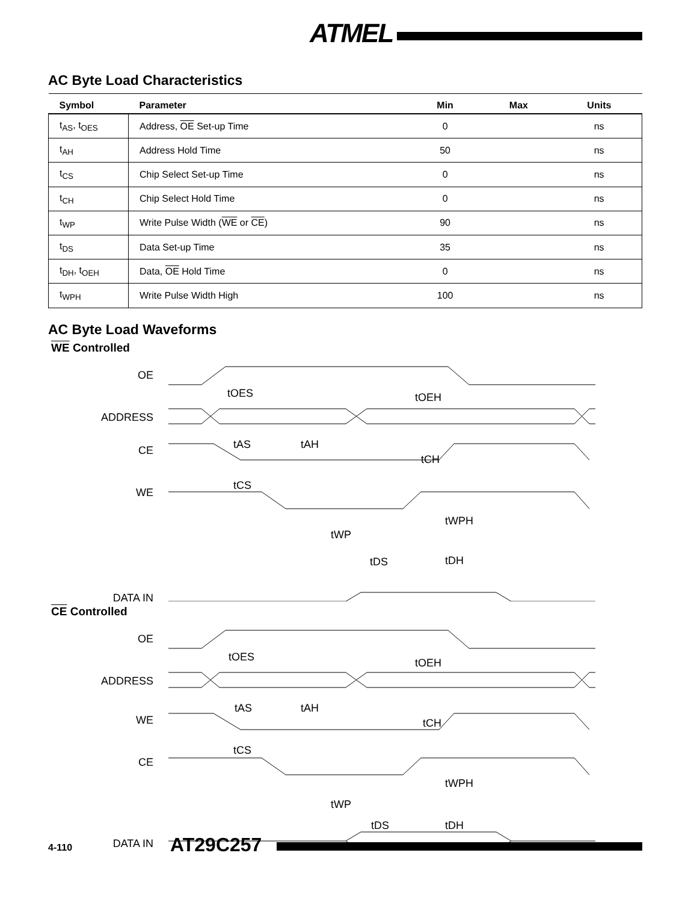ATMEL
AC Byte Load Characteristics
| Symbol | Parameter | Min | Max | Units |
| --- | --- | --- | --- | --- |
| t<sub>AS</sub>, t<sub>OES</sub> | Address, OE Set-up Time | 0 | | ns |
| t<sub>AH</sub> | Address Hold Time | 50 | | ns |
| t<sub>CS</sub> | Chip Select Set-up Time | 0 | | ns |
| t<sub>CH</sub> | Chip Select Hold Time | 0 | | ns |
| t<sub>WP</sub> | Write Pulse Width ( WE or CE ) | 90 | | ns |
| t<sub>DS</sub> | Data Set-up Time | 35 | | ns |
| t<sub>DH</sub>, t<sub>OEH</sub> | Data, OE Hold Time | 0 | | ns |
| t<sub>WPH</sub> | Write Pulse Width High | 100 | | ns |
AC Byte Load Waveforms
WE Controlled
OE
ADDRESS
CE
WE
DATA IN
tOES
tOEH
tAS
tAH
tCH
tCS
tWPH
tWP
tDS
tDH
CE Controlled
OE
ADDRESS
WE
CE
DATA IN
tOES
tOEH
tAS
tAH
tCH
tCS
tWPH
tWP
tDS
tDH
4-110 AT29C257